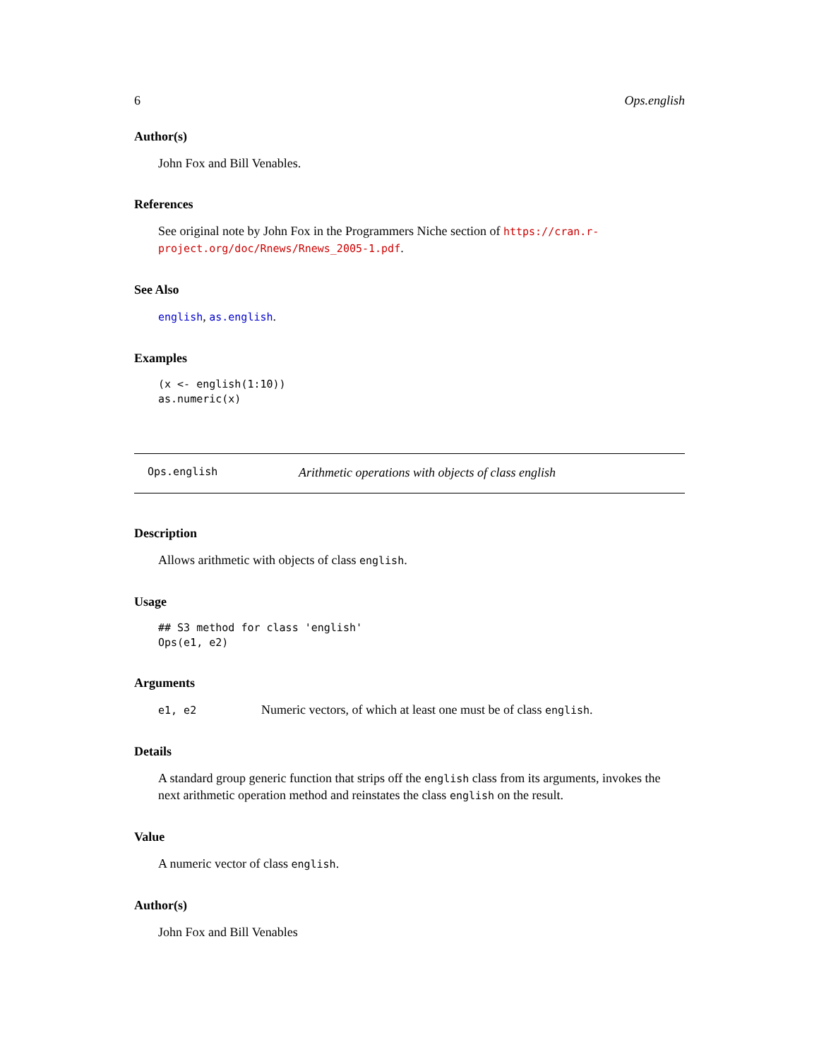6 Ops.english
Author(s)
John Fox and Bill Venables.
References
See original note by John Fox in the Programmers Niche section of https://cran.r-project.org/doc/Rnews/Rnews_2005-1.pdf.
See Also
english, as.english.
Examples
(x <- english(1:10))
as.numeric(x)
Ops.english Arithmetic operations with objects of class english
Description
Allows arithmetic with objects of class english.
Usage
## S3 method for class 'english'
Ops(e1, e2)
Arguments
e1, e2 Numeric vectors, of which at least one must be of class english.
Details
A standard group generic function that strips off the english class from its arguments, invokes the next arithmetic operation method and reinstates the class english on the result.
Value
A numeric vector of class english.
Author(s)
John Fox and Bill Venables